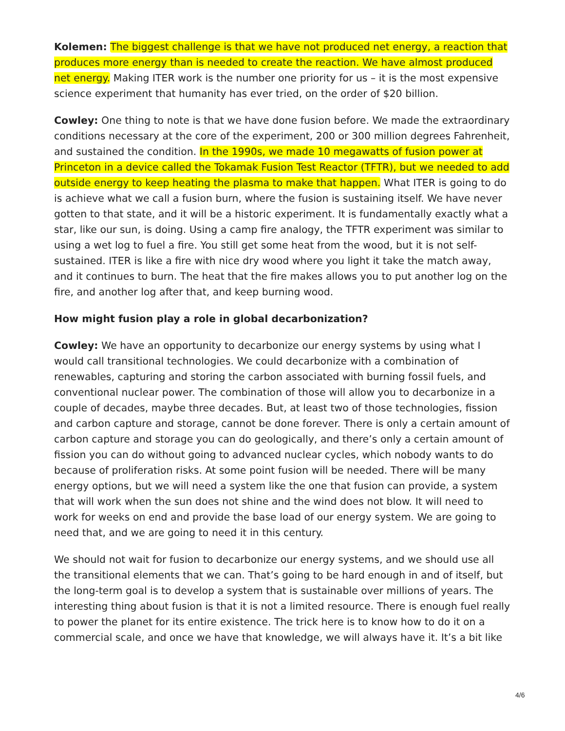Kolemen: The biggest challenge is that we have not produced net energy, a reaction that produces more energy than is needed to create the reaction. We have almost produced net energy. Making ITER work is the number one priority for us – it is the most expensive science experiment that humanity has ever tried, on the order of $20 billion.
Cowley: One thing to note is that we have done fusion before. We made the extraordinary conditions necessary at the core of the experiment, 200 or 300 million degrees Fahrenheit, and sustained the condition. In the 1990s, we made 10 megawatts of fusion power at Princeton in a device called the Tokamak Fusion Test Reactor (TFTR), but we needed to add outside energy to keep heating the plasma to make that happen. What ITER is going to do is achieve what we call a fusion burn, where the fusion is sustaining itself. We have never gotten to that state, and it will be a historic experiment. It is fundamentally exactly what a star, like our sun, is doing. Using a camp fire analogy, the TFTR experiment was similar to using a wet log to fuel a fire. You still get some heat from the wood, but it is not self-sustained. ITER is like a fire with nice dry wood where you light it take the match away, and it continues to burn. The heat that the fire makes allows you to put another log on the fire, and another log after that, and keep burning wood.
How might fusion play a role in global decarbonization?
Cowley: We have an opportunity to decarbonize our energy systems by using what I would call transitional technologies. We could decarbonize with a combination of renewables, capturing and storing the carbon associated with burning fossil fuels, and conventional nuclear power. The combination of those will allow you to decarbonize in a couple of decades, maybe three decades. But, at least two of those technologies, fission and carbon capture and storage, cannot be done forever. There is only a certain amount of carbon capture and storage you can do geologically, and there’s only a certain amount of fission you can do without going to advanced nuclear cycles, which nobody wants to do because of proliferation risks. At some point fusion will be needed. There will be many energy options, but we will need a system like the one that fusion can provide, a system that will work when the sun does not shine and the wind does not blow. It will need to work for weeks on end and provide the base load of our energy system. We are going to need that, and we are going to need it in this century.
We should not wait for fusion to decarbonize our energy systems, and we should use all the transitional elements that we can. That’s going to be hard enough in and of itself, but the long-term goal is to develop a system that is sustainable over millions of years. The interesting thing about fusion is that it is not a limited resource. There is enough fuel really to power the planet for its entire existence. The trick here is to know how to do it on a commercial scale, and once we have that knowledge, we will always have it. It’s a bit like
4/6